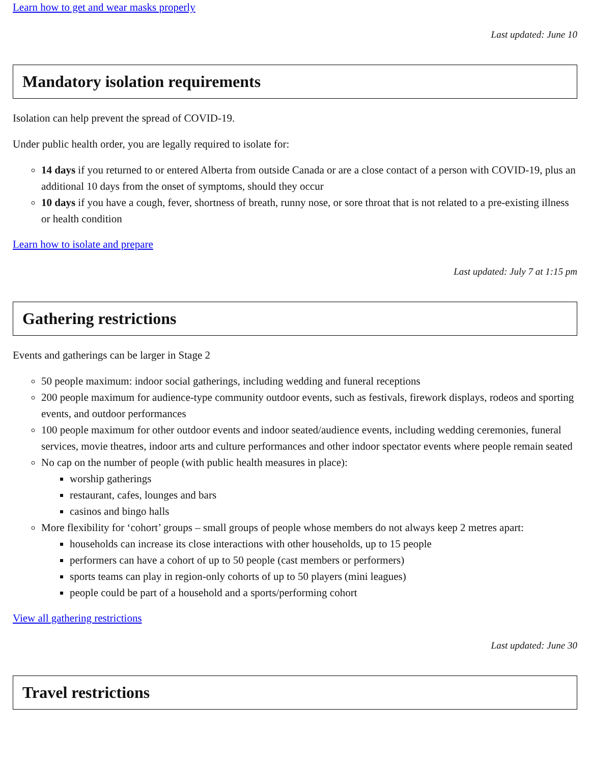Learn how to get and wear masks properly
Last updated: June 10
Mandatory isolation requirements
Isolation can help prevent the spread of COVID-19.
Under public health order, you are legally required to isolate for:
14 days if you returned to or entered Alberta from outside Canada or are a close contact of a person with COVID-19, plus an additional 10 days from the onset of symptoms, should they occur
10 days if you have a cough, fever, shortness of breath, runny nose, or sore throat that is not related to a pre-existing illness or health condition
Learn how to isolate and prepare
Last updated: July 7 at 1:15 pm
Gathering restrictions
Events and gatherings can be larger in Stage 2
50 people maximum: indoor social gatherings, including wedding and funeral receptions
200 people maximum for audience-type community outdoor events, such as festivals, firework displays, rodeos and sporting events, and outdoor performances
100 people maximum for other outdoor events and indoor seated/audience events, including wedding ceremonies, funeral services, movie theatres, indoor arts and culture performances and other indoor spectator events where people remain seated
No cap on the number of people (with public health measures in place):
worship gatherings
restaurant, cafes, lounges and bars
casinos and bingo halls
More flexibility for ‘cohort’ groups – small groups of people whose members do not always keep 2 metres apart:
households can increase its close interactions with other households, up to 15 people
performers can have a cohort of up to 50 people (cast members or performers)
sports teams can play in region-only cohorts of up to 50 players (mini leagues)
people could be part of a household and a sports/performing cohort
View all gathering restrictions
Last updated: June 30
Travel restrictions